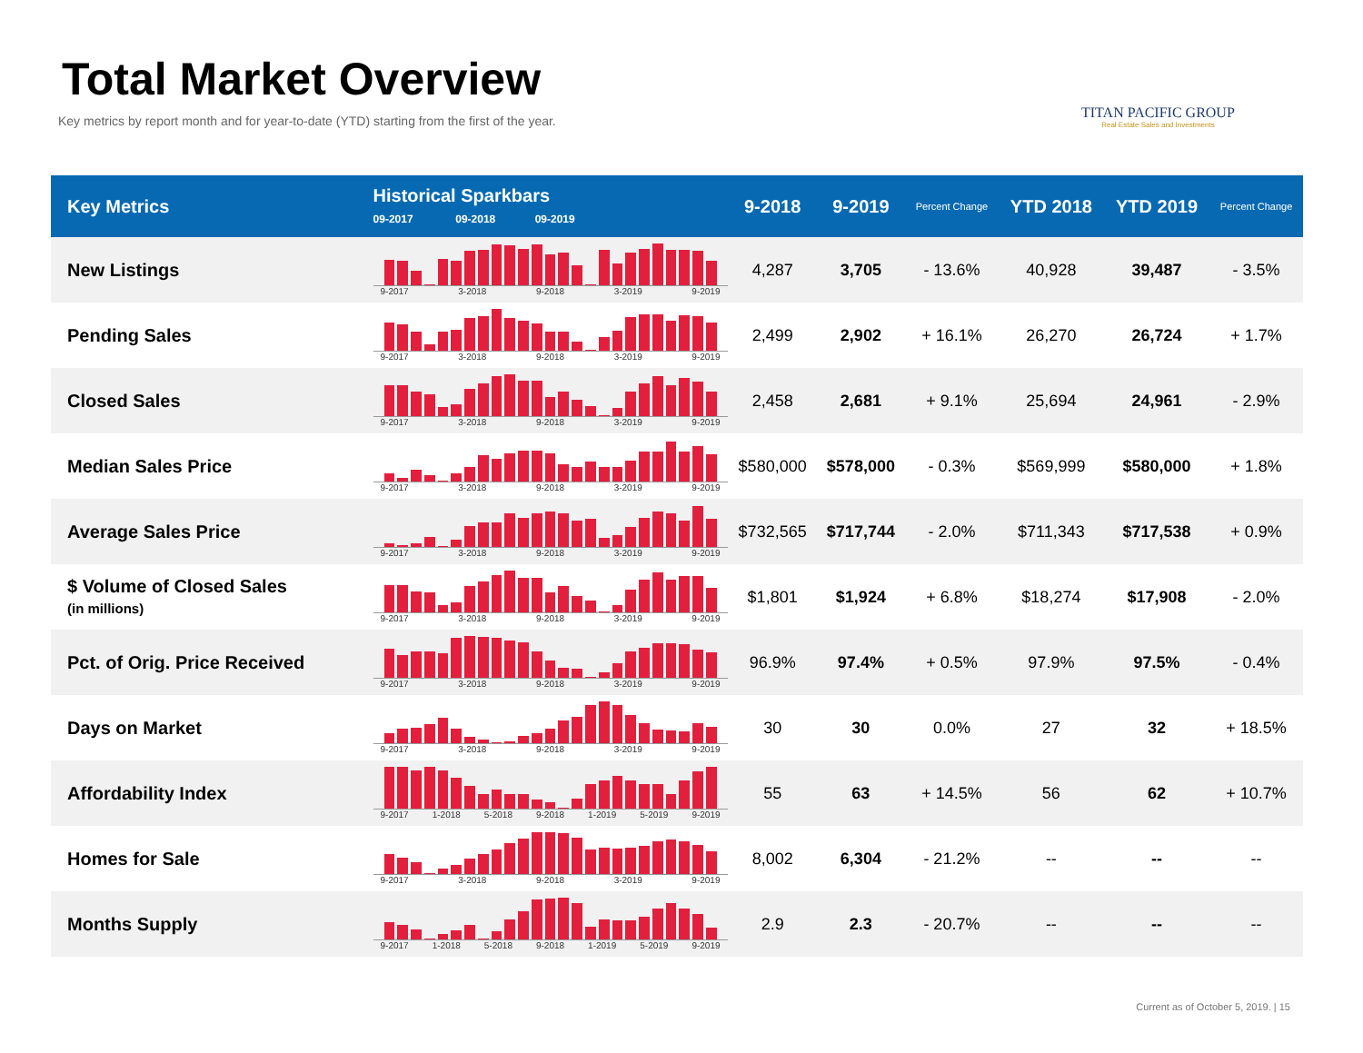Total Market Overview
Key metrics by report month and for year-to-date (YTD) starting from the first of the year.
TITAN PACIFIC GROUP
Real Estate Sales and Investments
| Key Metrics | Historical Sparkbars 09-2017 09-2018 09-2019 | 9-2018 | 9-2019 | Percent Change | YTD 2018 | YTD 2019 | Percent Change |
| --- | --- | --- | --- | --- | --- | --- | --- |
| New Listings | 9-2017 3-2018 9-2018 3-2019 9-2019 | 4,287 | 3,705 | - 13.6% | 40,928 | 39,487 | - 3.5% |
| Pending Sales | 9-2017 3-2018 9-2018 3-2019 9-2019 | 2,499 | 2,902 | + 16.1% | 26,270 | 26,724 | + 1.7% |
| Closed Sales | 9-2017 3-2018 9-2018 3-2019 9-2019 | 2,458 | 2,681 | + 9.1% | 25,694 | 24,961 | - 2.9% |
| Median Sales Price | 9-2017 3-2018 9-2018 3-2019 9-2019 | $580,000 | $578,000 | - 0.3% | $569,999 | $580,000 | + 1.8% |
| Average Sales Price | 9-2017 3-2018 9-2018 3-2019 9-2019 | $732,565 | $717,744 | - 2.0% | $711,343 | $717,538 | + 0.9% |
| $ Volume of Closed Sales (in millions) | 9-2017 3-2018 9-2018 3-2019 9-2019 | $1,801 | $1,924 | + 6.8% | $18,274 | $17,908 | - 2.0% |
| Pct. of Orig. Price Received | 9-2017 3-2018 9-2018 3-2019 9-2019 | 96.9% | 97.4% | + 0.5% | 97.9% | 97.5% | - 0.4% |
| Days on Market | 9-2017 3-2018 9-2018 3-2019 9-2019 | 30 | 30 | 0.0% | 27 | 32 | + 18.5% |
| Affordability Index | 9-2017 1-2018 5-2018 9-2018 1-2019 5-2019 9-2019 | 55 | 63 | + 14.5% | 56 | 62 | + 10.7% |
| Homes for Sale | 9-2017 3-2018 9-2018 3-2019 9-2019 | 8,002 | 6,304 | - 21.2% | -- | -- | -- |
| Months Supply | 9-2017 1-2018 5-2018 9-2018 1-2019 5-2019 9-2019 | 2.9 | 2.3 | - 20.7% | -- | -- | -- |
Current as of October 5, 2019. | 15